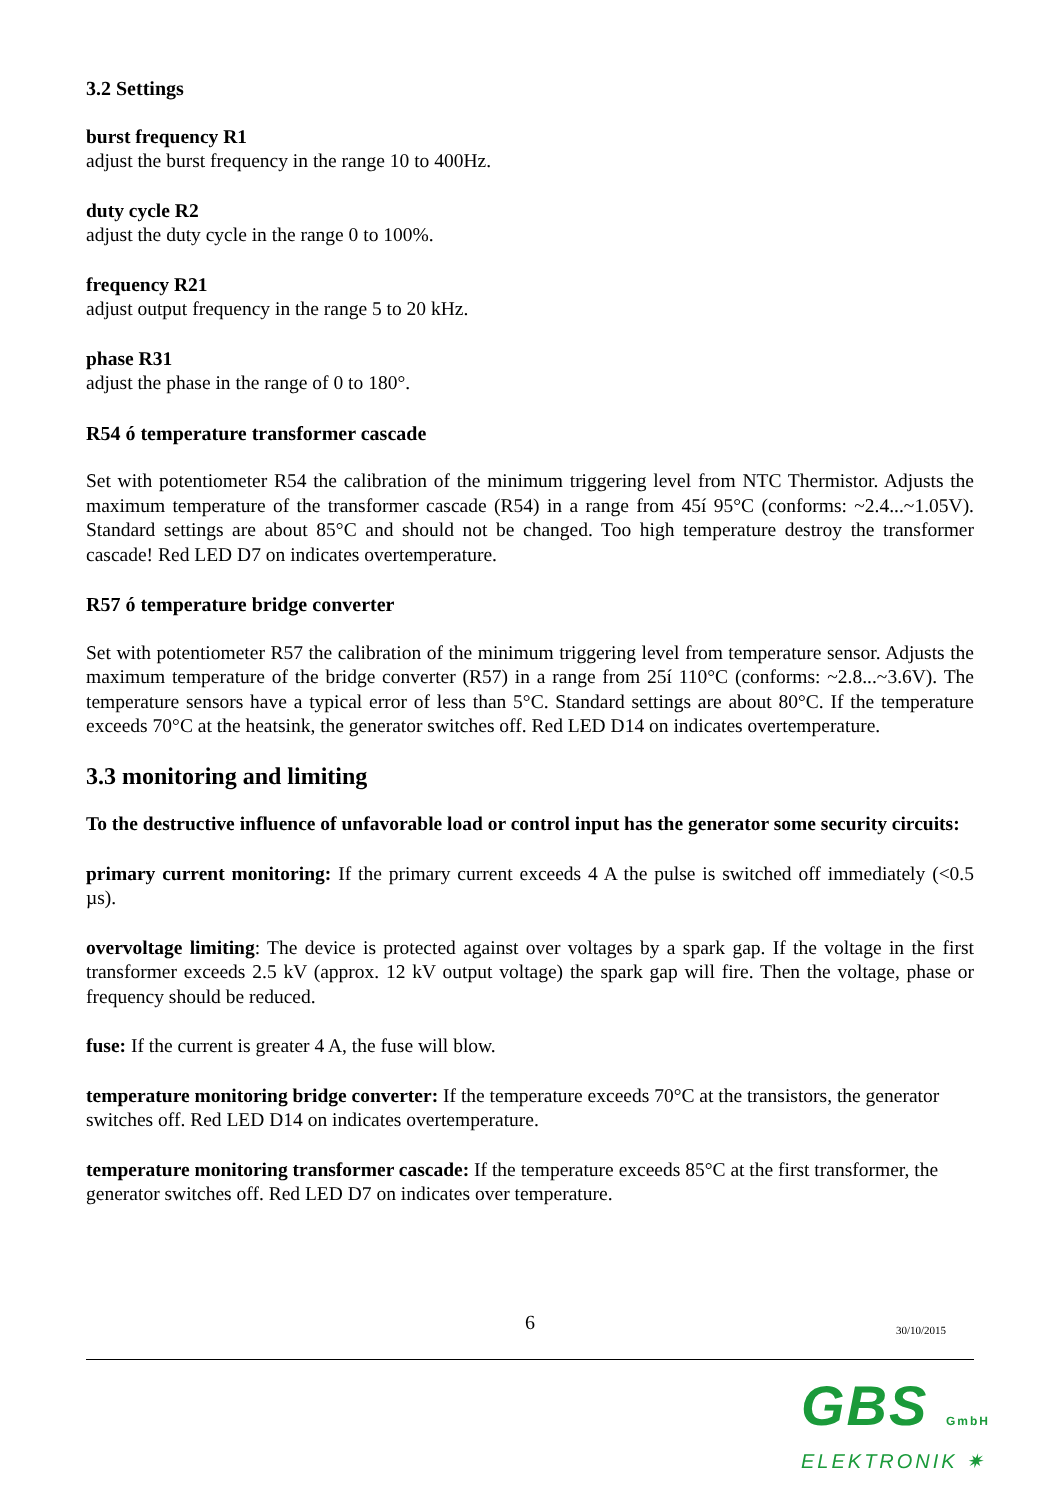3.2 Settings
burst frequency R1
adjust the burst frequency in the range 10 to 400Hz.
duty cycle R2
adjust the duty cycle in the range 0 to 100%.
frequency R21
adjust output frequency in the range 5 to 20 kHz.
phase R31
adjust the phase in the range of 0 to 180°.
R54 ó temperature transformer cascade
Set with potentiometer R54 the calibration of the minimum triggering level from NTC Thermistor. Adjusts the maximum temperature of the transformer cascade (R54) in a range from 45í 95°C (conforms: ~2.4...~1.05V). Standard settings are about 85°C and should not be changed. Too high temperature destroy the transformer cascade! Red LED D7 on indicates overtemperature.
R57 ó temperature bridge converter
Set with potentiometer R57 the calibration of the minimum triggering level from temperature sensor. Adjusts the maximum temperature of the bridge converter (R57) in a range from 25í 110°C (conforms: ~2.8...~3.6V). The temperature sensors have a typical error of less than 5°C. Standard settings are about 80°C. If the temperature exceeds 70°C at the heatsink, the generator switches off. Red LED D14 on indicates overtemperature.
3.3 monitoring and limiting
To the destructive influence of unfavorable load or control input has the generator some security circuits:
primary current monitoring: If the primary current exceeds 4 A the pulse is switched off immediately (<0.5 µs).
overvoltage limiting: The device is protected against over voltages by a spark gap. If the voltage in the first transformer exceeds 2.5 kV (approx. 12 kV output voltage) the spark gap will fire. Then the voltage, phase or frequency should be reduced.
fuse: If the current is greater 4 A, the fuse will blow.
temperature monitoring bridge converter: If the temperature exceeds 70°C at the transistors, the generator switches off. Red LED D14 on indicates overtemperature.
temperature monitoring transformer cascade: If the temperature exceeds 85°C at the first transformer, the generator switches off. Red LED D7 on indicates over temperature.
6
30/10/2015
GBS GmbH
ELEKTRONIK ✷